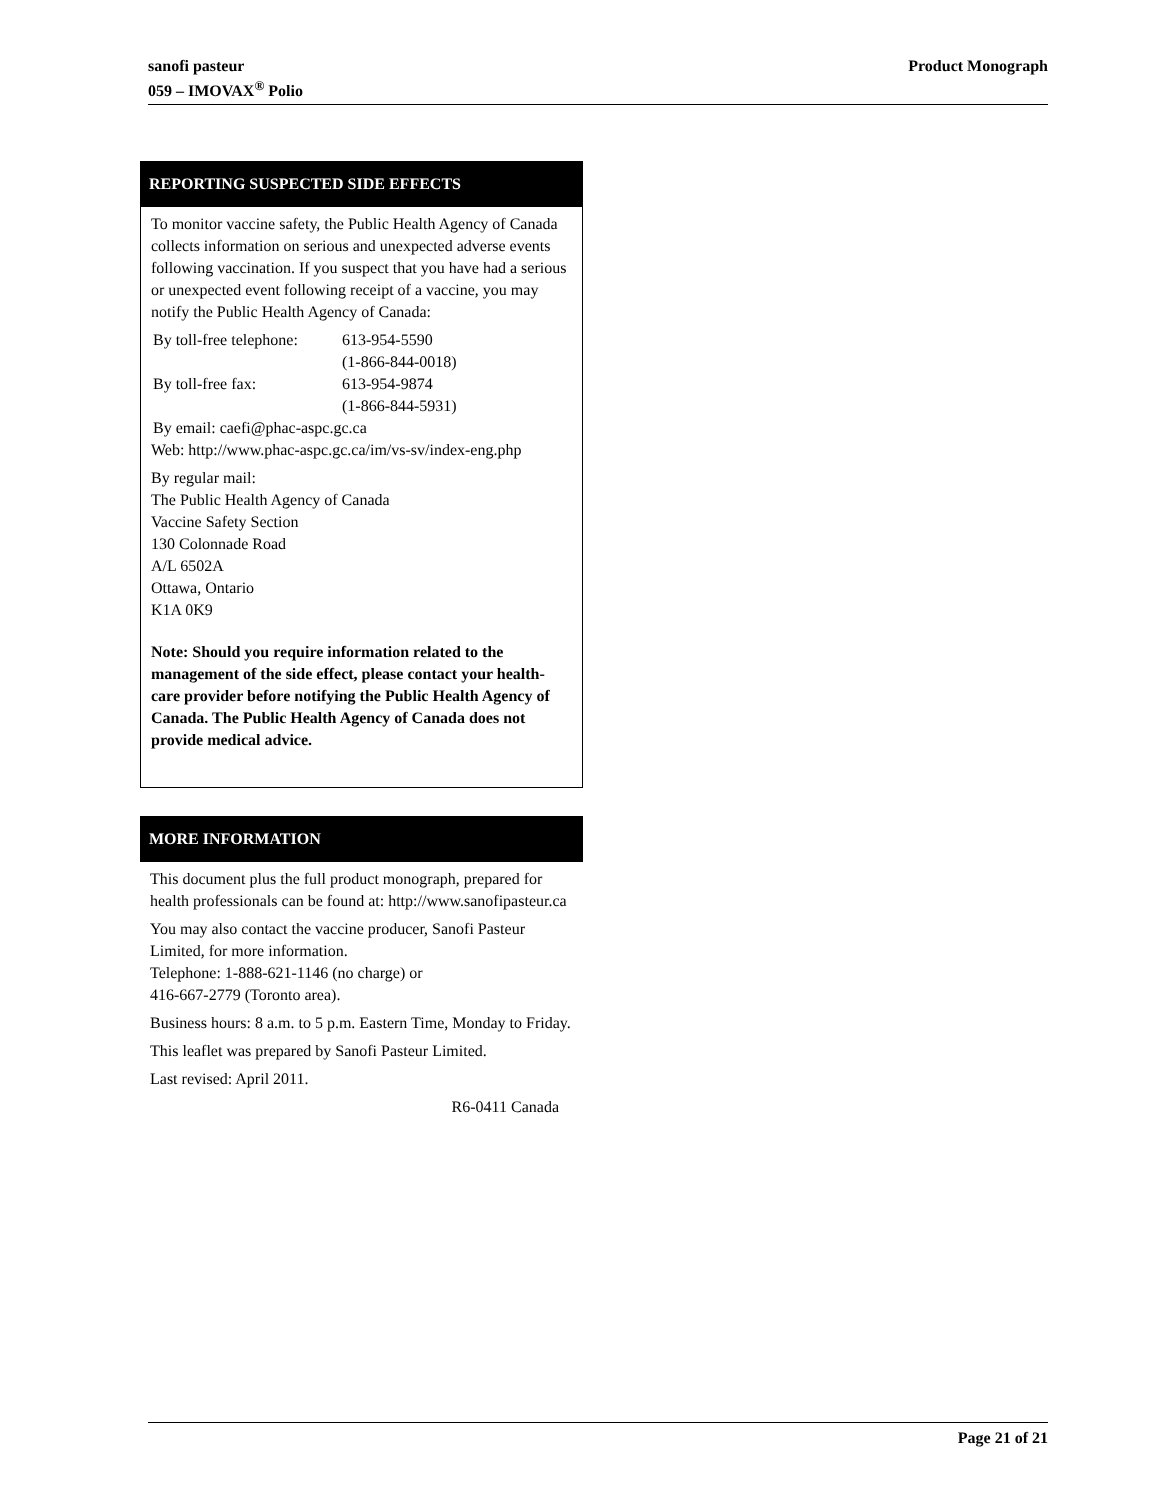sanofi pasteur
059 – IMOVAX<sup>®</sup> Polio
Product Monograph
REPORTING SUSPECTED SIDE EFFECTS
To monitor vaccine safety, the Public Health Agency of Canada collects information on serious and unexpected adverse events following vaccination. If you suspect that you have had a serious or unexpected event following receipt of a vaccine, you may notify the Public Health Agency of Canada:
| By toll-free telephone: | 613-954-5590 (1-866-844-0018) |
| By toll-free fax: | 613-954-9874 (1-866-844-5931) |
| By email: caefi@phac-aspc.gc.ca | |
Web: http://www.phac-aspc.gc.ca/im/vs-sv/index-eng.php
By regular mail:
The Public Health Agency of Canada
Vaccine Safety Section
130 Colonnade Road
A/L 6502A
Ottawa, Ontario
K1A 0K9
Note: Should you require information related to the management of the side effect, please contact your health-care provider before notifying the Public Health Agency of Canada. The Public Health Agency of Canada does not provide medical advice.
MORE INFORMATION
This document plus the full product monograph, prepared for health professionals can be found at: http://www.sanofipasteur.ca
You may also contact the vaccine producer, Sanofi Pasteur Limited, for more information.
Telephone: 1-888-621-1146 (no charge) or
416-667-2779 (Toronto area).
Business hours: 8 a.m. to 5 p.m. Eastern Time, Monday to Friday.
This leaflet was prepared by Sanofi Pasteur Limited.
Last revised: April 2011.
R6-0411 Canada
Page 21 of 21